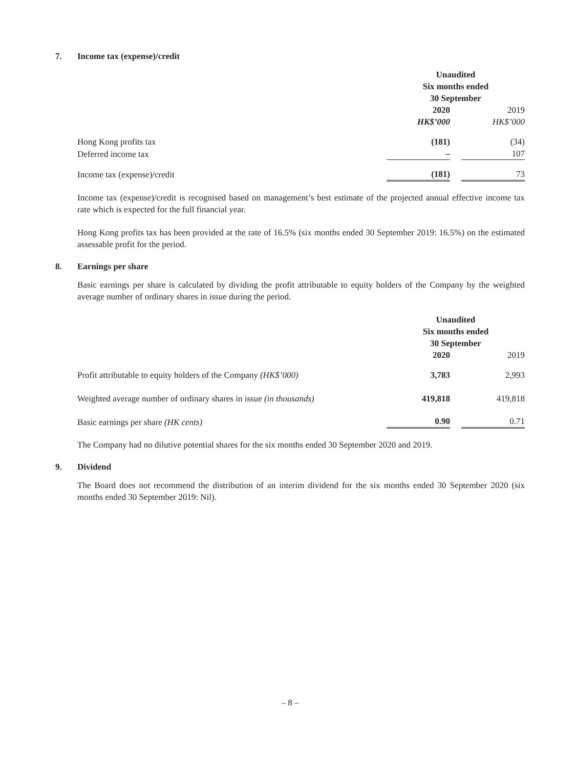7. Income tax (expense)/credit
| | Unaudited Six months ended 30 September | | |
| | 2020 | | 2019 |
| | HK$’000 | | HK$’000 |
| Hong Kong profits tax | (181) | | (34) |
| Deferred income tax | – | | 107 |
| Income tax (expense)/credit | (181) | | 73 |
Income tax (expense)/credit is recognised based on management’s best estimate of the projected annual effective income tax rate which is expected for the full financial year.
Hong Kong profits tax has been provided at the rate of 16.5% (six months ended 30 September 2019: 16.5%) on the estimated assessable profit for the period.
8. Earnings per share
Basic earnings per share is calculated by dividing the profit attributable to equity holders of the Company by the weighted average number of ordinary shares in issue during the period.
| | Unaudited Six months ended 30 September | | |
| | 2020 | | 2019 |
| Profit attributable to equity holders of the Company (HK$’000) | 3,783 | | 2,993 |
| Weighted average number of ordinary shares in issue (in thousands) | 419,818 | | 419,818 |
| Basic earnings per share (HK cents) | 0.90 | | 0.71 |
The Company had no dilutive potential shares for the six months ended 30 September 2020 and 2019.
9. Dividend
The Board does not recommend the distribution of an interim dividend for the six months ended 30 September 2020 (six months ended 30 September 2019: Nil).
– 8 –